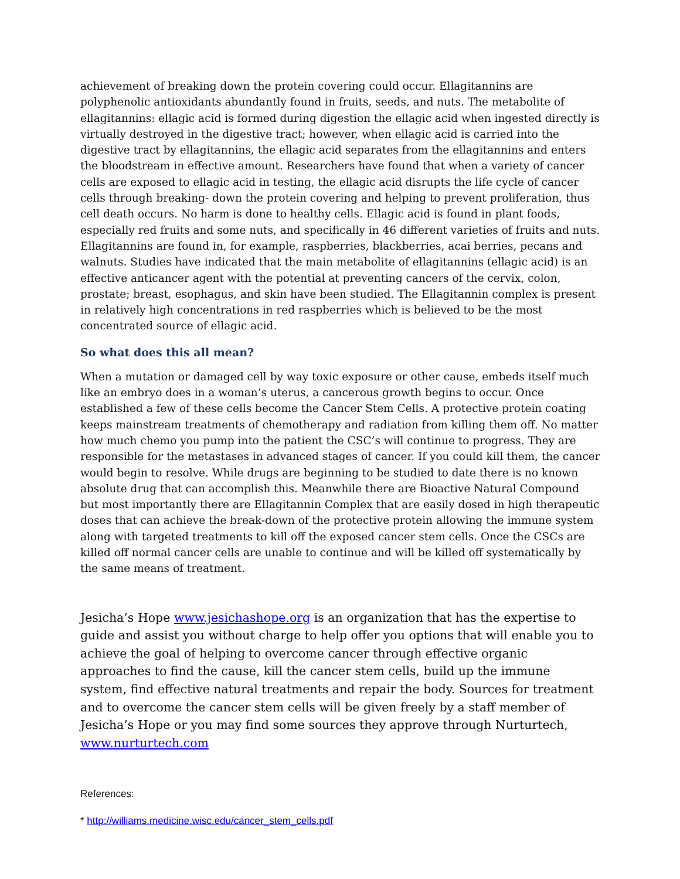achievement of breaking down the protein covering could occur. Ellagitannins are polyphenolic antioxidants abundantly found in fruits, seeds, and nuts. The metabolite of ellagitannins: ellagic acid is formed during digestion the ellagic acid when ingested directly is virtually destroyed in the digestive tract; however, when ellagic acid is carried into the digestive tract by ellagitannins, the ellagic acid separates from the ellagitannins and enters the bloodstream in effective amount. Researchers have found that when a variety of cancer cells are exposed to ellagic acid in testing, the ellagic acid disrupts the life cycle of cancer cells through breaking- down the protein covering and helping to prevent proliferation, thus cell death occurs. No harm is done to healthy cells. Ellagic acid is found in plant foods, especially red fruits and some nuts, and specifically in 46 different varieties of fruits and nuts. Ellagitannins are found in, for example, raspberries, blackberries, acai berries, pecans and walnuts. Studies have indicated that the main metabolite of ellagitannins (ellagic acid) is an effective anticancer agent with the potential at preventing cancers of the cervix, colon, prostate; breast, esophagus, and skin have been studied. The Ellagitannin complex is present in relatively high concentrations in red raspberries which is believed to be the most concentrated source of ellagic acid.
So what does this all mean?
When a mutation or damaged cell by way toxic exposure or other cause, embeds itself much like an embryo does in a woman’s uterus, a cancerous growth begins to occur. Once established a few of these cells become the Cancer Stem Cells. A protective protein coating keeps mainstream treatments of chemotherapy and radiation from killing them off. No matter how much chemo you pump into the patient the CSC’s will continue to progress. They are responsible for the metastases in advanced stages of cancer. If you could kill them, the cancer would begin to resolve. While drugs are beginning to be studied to date there is no known absolute drug that can accomplish this. Meanwhile there are Bioactive Natural Compound but most importantly there are Ellagitannin Complex that are easily dosed in high therapeutic doses that can achieve the break-down of the protective protein allowing the immune system along with targeted treatments to kill off the exposed cancer stem cells. Once the CSCs are killed off normal cancer cells are unable to continue and will be killed off systematically by the same means of treatment.
Jesicha’s Hope www.jesichashope.org is an organization that has the expertise to guide and assist you without charge to help offer you options that will enable you to achieve the goal of helping to overcome cancer through effective organic approaches to find the cause, kill the cancer stem cells, build up the immune system, find effective natural treatments and repair the body. Sources for treatment and to overcome the cancer stem cells will be given freely by a staff member of Jesicha’s Hope or you may find some sources they approve through Nurturtech, www.nurturtech.com
References:
* http://williams.medicine.wisc.edu/cancer_stem_cells.pdf